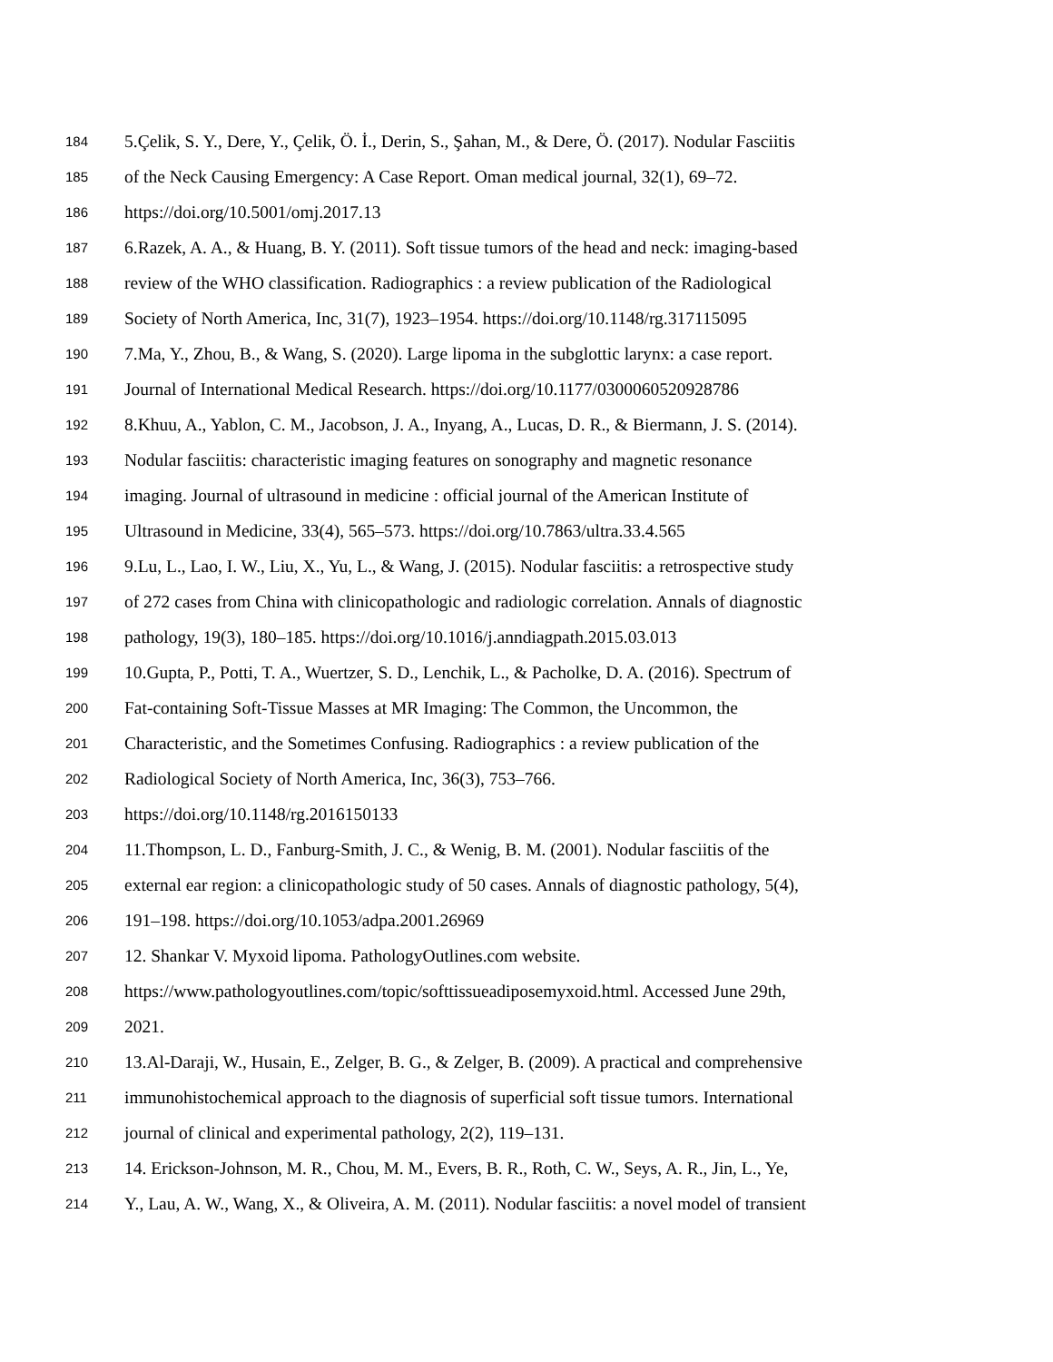184 5.Çelik, S. Y., Dere, Y., Çelik, Ö. İ., Derin, S., Şahan, M., & Dere, Ö. (2017). Nodular Fasciitis
185 of the Neck Causing Emergency: A Case Report. Oman medical journal, 32(1), 69–72.
186 https://doi.org/10.5001/omj.2017.13
187 6.Razek, A. A., & Huang, B. Y. (2011). Soft tissue tumors of the head and neck: imaging-based
188 review of the WHO classification. Radiographics : a review publication of the Radiological
189 Society of North America, Inc, 31(7), 1923–1954. https://doi.org/10.1148/rg.317115095
190 7.Ma, Y., Zhou, B., & Wang, S. (2020). Large lipoma in the subglottic larynx: a case report.
191 Journal of International Medical Research. https://doi.org/10.1177/0300060520928786
192 8.Khuu, A., Yablon, C. M., Jacobson, J. A., Inyang, A., Lucas, D. R., & Biermann, J. S. (2014).
193 Nodular fasciitis: characteristic imaging features on sonography and magnetic resonance
194 imaging. Journal of ultrasound in medicine : official journal of the American Institute of
195 Ultrasound in Medicine, 33(4), 565–573. https://doi.org/10.7863/ultra.33.4.565
196 9.Lu, L., Lao, I. W., Liu, X., Yu, L., & Wang, J. (2015). Nodular fasciitis: a retrospective study
197 of 272 cases from China with clinicopathologic and radiologic correlation. Annals of diagnostic
198 pathology, 19(3), 180–185. https://doi.org/10.1016/j.anndiagpath.2015.03.013
199 10.Gupta, P., Potti, T. A., Wuertzer, S. D., Lenchik, L., & Pacholke, D. A. (2016). Spectrum of
200 Fat-containing Soft-Tissue Masses at MR Imaging: The Common, the Uncommon, the
201 Characteristic, and the Sometimes Confusing. Radiographics : a review publication of the
202 Radiological Society of North America, Inc, 36(3), 753–766.
203 https://doi.org/10.1148/rg.2016150133
204 11.Thompson, L. D., Fanburg-Smith, J. C., & Wenig, B. M. (2001). Nodular fasciitis of the
205 external ear region: a clinicopathologic study of 50 cases. Annals of diagnostic pathology, 5(4),
206 191–198. https://doi.org/10.1053/adpa.2001.26969
207 12. Shankar V. Myxoid lipoma. PathologyOutlines.com website.
208 https://www.pathologyoutlines.com/topic/softtissueadiposemyxoid.html. Accessed June 29th,
209 2021.
210 13.Al-Daraji, W., Husain, E., Zelger, B. G., & Zelger, B. (2009). A practical and comprehensive
211 immunohistochemical approach to the diagnosis of superficial soft tissue tumors. International
212 journal of clinical and experimental pathology, 2(2), 119–131.
213 14. Erickson-Johnson, M. R., Chou, M. M., Evers, B. R., Roth, C. W., Seys, A. R., Jin, L., Ye,
214 Y., Lau, A. W., Wang, X., & Oliveira, A. M. (2011). Nodular fasciitis: a novel model of transient